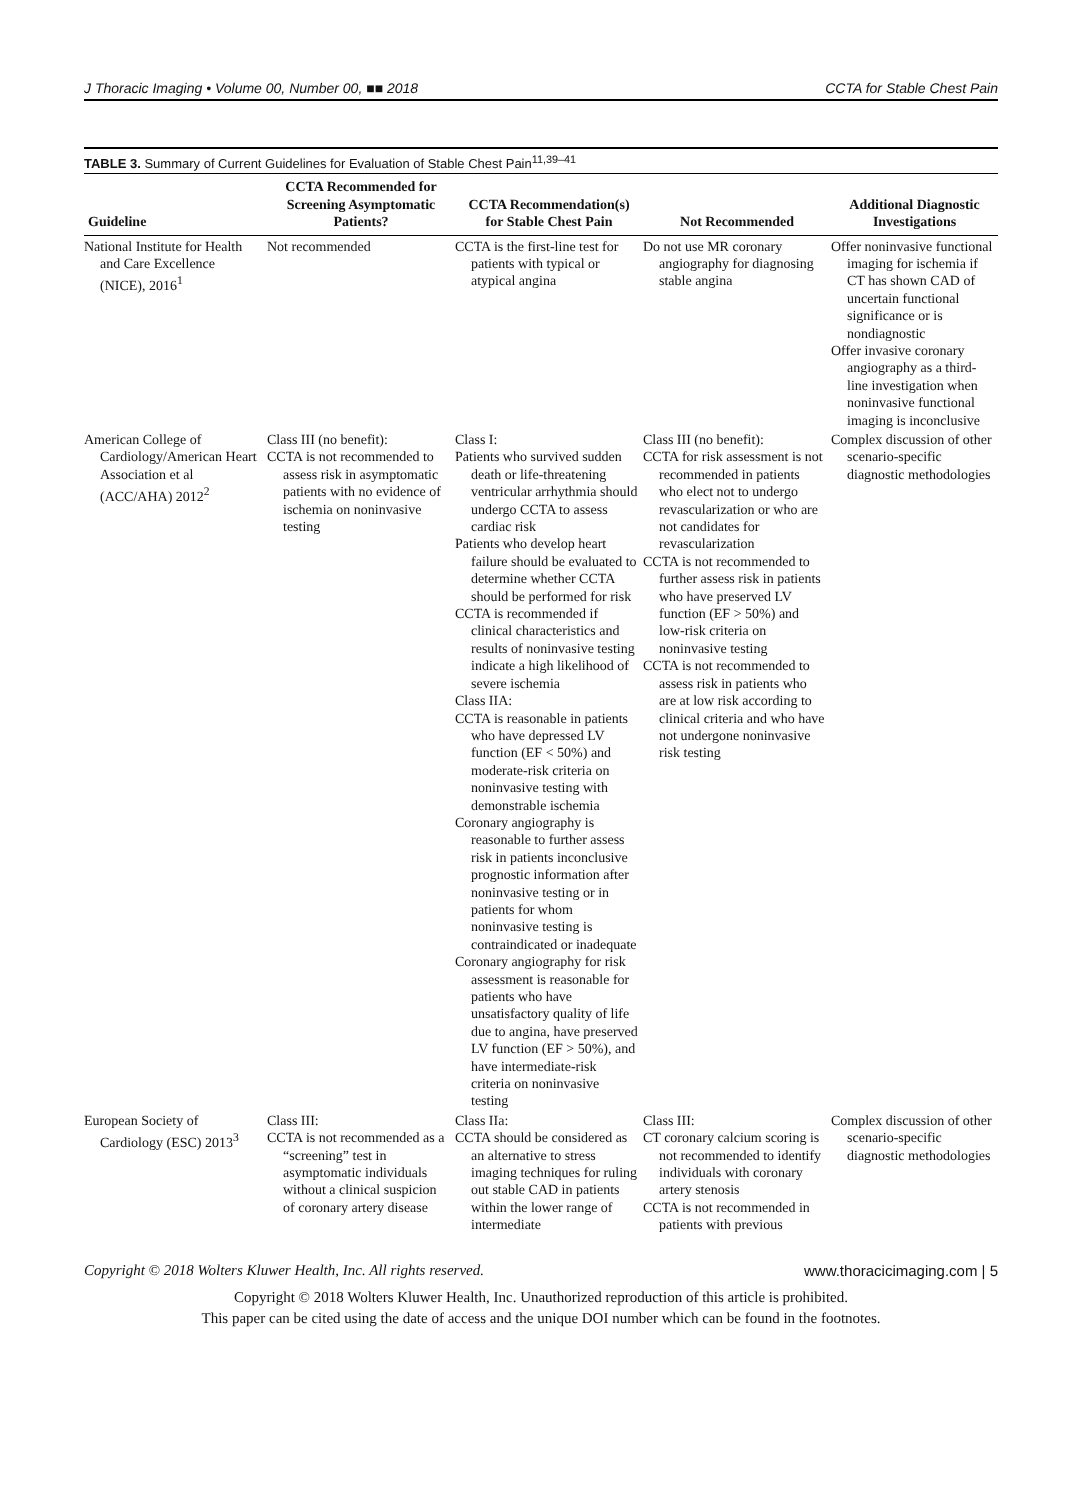J Thoracic Imaging • Volume 00, Number 00, ■■ 2018
CCTA for Stable Chest Pain
TABLE 3. Summary of Current Guidelines for Evaluation of Stable Chest Pain<sup>11,39–41</sup>
| Guideline | CCTA Recommended for Screening Asymptomatic Patients? | CCTA Recommendation(s) for Stable Chest Pain | Not Recommended | Additional Diagnostic Investigations |
| --- | --- | --- | --- | --- |
| National Institute for Health and Care Excellence (NICE), 2016<sup>1</sup> | Not recommended | CCTA is the first-line test for patients with typical or atypical angina | Do not use MR coronary angiography for diagnosing stable angina | Offer noninvasive functional imaging for ischemia if CT has shown CAD of uncertain functional significance or is nondiagnostic Offer invasive coronary angiography as a third-line investigation when noninvasive functional imaging is inconclusive |
| American College of Cardiology/American Heart Association et al (ACC/AHA) 2012<sup>2</sup> | Class III (no benefit): CCTA is not recommended to assess risk in asymptomatic patients with no evidence of ischemia on noninvasive testing | Class I: Patients who survived sudden death or life-threatening ventricular arrhythmia should undergo CCTA to assess cardiac risk Patients who develop heart failure should be evaluated to determine whether CCTA should be performed for risk CCTA is recommended if clinical characteristics and results of noninvasive testing indicate a high likelihood of severe ischemia Class IIA: CCTA is reasonable in patients who have depressed LV function (EF < 50%) and moderate-risk criteria on noninvasive testing with demonstrable ischemia Coronary angiography is reasonable to further assess risk in patients inconclusive prognostic information after noninvasive testing or in patients for whom noninvasive testing is contraindicated or inadequate Coronary angiography for risk assessment is reasonable for patients who have unsatisfactory quality of life due to angina, have preserved LV function (EF > 50%), and have intermediate-risk criteria on noninvasive testing | Class III (no benefit): CCTA for risk assessment is not recommended in patients who elect not to undergo revascularization or who are not candidates for revascularization CCTA is not recommended to further assess risk in patients who have preserved LV function (EF > 50%) and low-risk criteria on noninvasive testing CCTA is not recommended to assess risk in patients who are at low risk according to clinical criteria and who have not undergone noninvasive risk testing | Complex discussion of other scenario-specific diagnostic methodologies |
| European Society of Cardiology (ESC) 2013<sup>3</sup> | Class III: CCTA is not recommended as a “screening” test in asymptomatic individuals without a clinical suspicion of coronary artery disease | Class IIa: CCTA should be considered as an alternative to stress imaging techniques for ruling out stable CAD in patients within the lower range of intermediate | Class III: CT coronary calcium scoring is not recommended to identify individuals with coronary artery stenosis CCTA is not recommended in patients with previous | Complex discussion of other scenario-specific diagnostic methodologies |
Copyright © 2018 Wolters Kluwer Health, Inc. All rights reserved. www.thoracicimaging.com | 5
Copyright © 2018 Wolters Kluwer Health, Inc. Unauthorized reproduction of this article is prohibited.
This paper can be cited using the date of access and the unique DOI number which can be found in the footnotes.